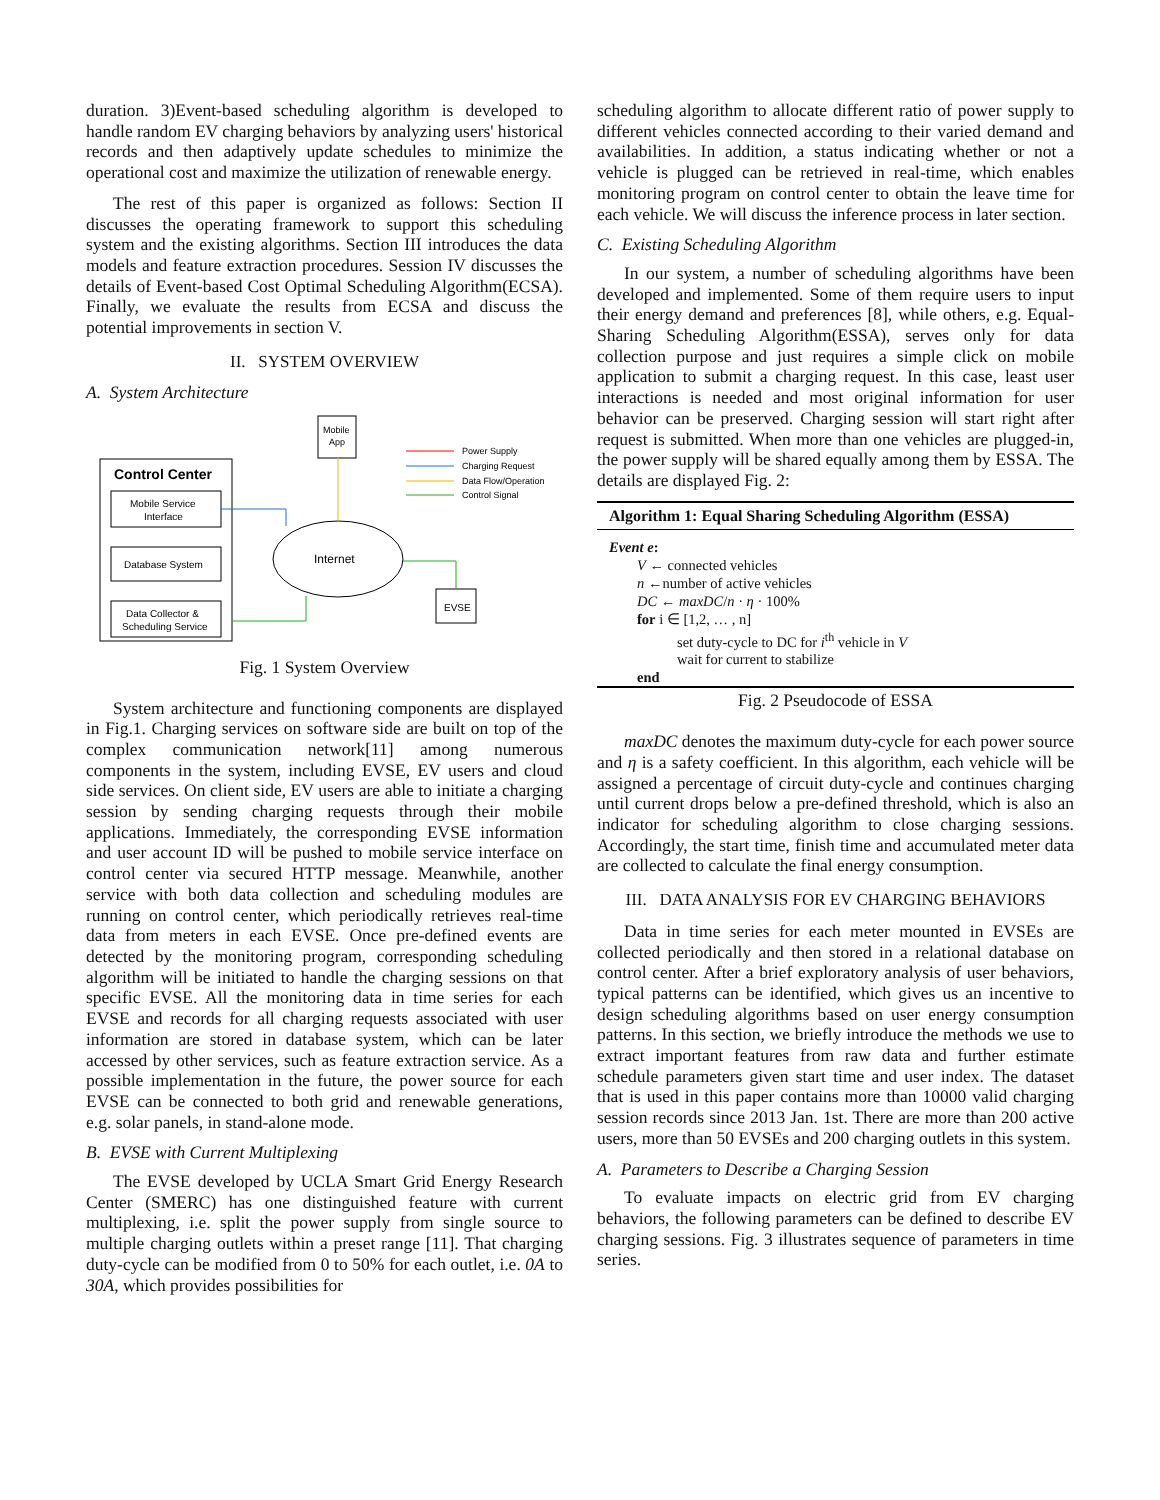duration. 3)Event-based scheduling algorithm is developed to handle random EV charging behaviors by analyzing users' historical records and then adaptively update schedules to minimize the operational cost and maximize the utilization of renewable energy.
The rest of this paper is organized as follows: Section II discusses the operating framework to support this scheduling system and the existing algorithms. Section III introduces the data models and feature extraction procedures. Session IV discusses the details of Event-based Cost Optimal Scheduling Algorithm(ECSA). Finally, we evaluate the results from ECSA and discuss the potential improvements in section V.
II. SYSTEM OVERVIEW
A. System Architecture
Control Center
Mobile Service
Interface
Database System
Data Collector &
Scheduling Service
Mobile
App
Internet
EVSE
Power Supply
Charging Request
Data Flow/Operation
Control Signal
Fig. 1 System Overview
System architecture and functioning components are displayed in Fig.1. Charging services on software side are built on top of the complex communication network[11] among numerous components in the system, including EVSE, EV users and cloud side services. On client side, EV users are able to initiate a charging session by sending charging requests through their mobile applications. Immediately, the corresponding EVSE information and user account ID will be pushed to mobile service interface on control center via secured HTTP message. Meanwhile, another service with both data collection and scheduling modules are running on control center, which periodically retrieves real-time data from meters in each EVSE. Once pre-defined events are detected by the monitoring program, corresponding scheduling algorithm will be initiated to handle the charging sessions on that specific EVSE. All the monitoring data in time series for each EVSE and records for all charging requests associated with user information are stored in database system, which can be later accessed by other services, such as feature extraction service. As a possible implementation in the future, the power source for each EVSE can be connected to both grid and renewable generations, e.g. solar panels, in stand-alone mode.
B. EVSE with Current Multiplexing
The EVSE developed by UCLA Smart Grid Energy Research Center (SMERC) has one distinguished feature with current multiplexing, i.e. split the power supply from single source to multiple charging outlets within a preset range [11]. That charging duty-cycle can be modified from 0 to 50% for each outlet, i.e. 0A to 30A, which provides possibilities for
scheduling algorithm to allocate different ratio of power supply to different vehicles connected according to their varied demand and availabilities. In addition, a status indicating whether or not a vehicle is plugged can be retrieved in real-time, which enables monitoring program on control center to obtain the leave time for each vehicle. We will discuss the inference process in later section.
C. Existing Scheduling Algorithm
In our system, a number of scheduling algorithms have been developed and implemented. Some of them require users to input their energy demand and preferences [8], while others, e.g. Equal-Sharing Scheduling Algorithm(ESSA), serves only for data collection purpose and just requires a simple click on mobile application to submit a charging request. In this case, least user interactions is needed and most original information for user behavior can be preserved. Charging session will start right after request is submitted. When more than one vehicles are plugged-in, the power supply will be shared equally among them by ESSA. The details are displayed Fig. 2:
Algorithm 1: Equal Sharing Scheduling Algorithm (ESSA)
Event e:
V ← connected vehicles
n ←number of active vehicles
DC ← maxDC/n · η · 100%
for i ∈ [1,2, … , n]
set duty-cycle to DC for i<sup>th</sup> vehicle in V
wait for current to stabilize
end
Fig. 2 Pseudocode of ESSA
maxDC denotes the maximum duty-cycle for each power source and η is a safety coefficient. In this algorithm, each vehicle will be assigned a percentage of circuit duty-cycle and continues charging until current drops below a pre-defined threshold, which is also an indicator for scheduling algorithm to close charging sessions. Accordingly, the start time, finish time and accumulated meter data are collected to calculate the final energy consumption.
III. DATA ANALYSIS FOR EV CHARGING BEHAVIORS
Data in time series for each meter mounted in EVSEs are collected periodically and then stored in a relational database on control center. After a brief exploratory analysis of user behaviors, typical patterns can be identified, which gives us an incentive to design scheduling algorithms based on user energy consumption patterns. In this section, we briefly introduce the methods we use to extract important features from raw data and further estimate schedule parameters given start time and user index. The dataset that is used in this paper contains more than 10000 valid charging session records since 2013 Jan. 1st. There are more than 200 active users, more than 50 EVSEs and 200 charging outlets in this system.
A. Parameters to Describe a Charging Session
To evaluate impacts on electric grid from EV charging behaviors, the following parameters can be defined to describe EV charging sessions. Fig. 3 illustrates sequence of parameters in time series.